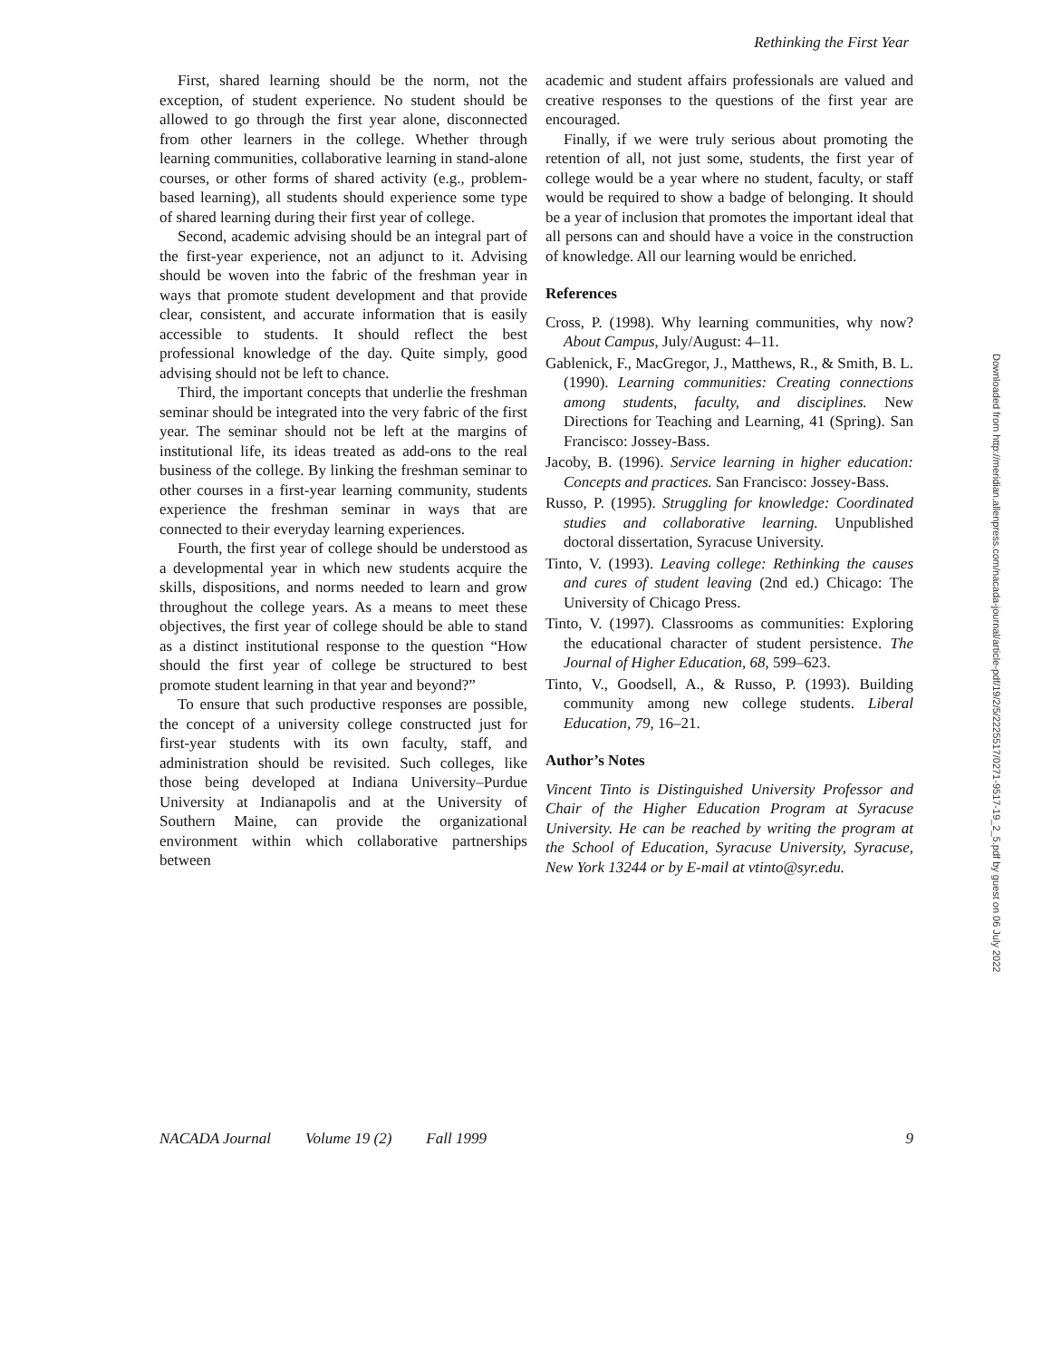Rethinking the First Year
First, shared learning should be the norm, not the exception, of student experience. No student should be allowed to go through the first year alone, disconnected from other learners in the college. Whether through learning communities, collaborative learning in stand-alone courses, or other forms of shared activity (e.g., problem-based learning), all students should experience some type of shared learning during their first year of college.
Second, academic advising should be an integral part of the first-year experience, not an adjunct to it. Advising should be woven into the fabric of the freshman year in ways that promote student development and that provide clear, consistent, and accurate information that is easily accessible to students. It should reflect the best professional knowledge of the day. Quite simply, good advising should not be left to chance.
Third, the important concepts that underlie the freshman seminar should be integrated into the very fabric of the first year. The seminar should not be left at the margins of institutional life, its ideas treated as add-ons to the real business of the college. By linking the freshman seminar to other courses in a first-year learning community, students experience the freshman seminar in ways that are connected to their everyday learning experiences.
Fourth, the first year of college should be understood as a developmental year in which new students acquire the skills, dispositions, and norms needed to learn and grow throughout the college years. As a means to meet these objectives, the first year of college should be able to stand as a distinct institutional response to the question “How should the first year of college be structured to best promote student learning in that year and beyond?”
To ensure that such productive responses are possible, the concept of a university college constructed just for first-year students with its own faculty, staff, and administration should be revisited. Such colleges, like those being developed at Indiana University–Purdue University at Indianapolis and at the University of Southern Maine, can provide the organizational environment within which collaborative partnerships between
academic and student affairs professionals are valued and creative responses to the questions of the first year are encouraged.
Finally, if we were truly serious about promoting the retention of all, not just some, students, the first year of college would be a year where no student, faculty, or staff would be required to show a badge of belonging. It should be a year of inclusion that promotes the important ideal that all persons can and should have a voice in the construction of knowledge. All our learning would be enriched.
References
Cross, P. (1998). Why learning communities, why now? About Campus, July/August: 4–11.
Gablenick, F., MacGregor, J., Matthews, R., & Smith, B. L. (1990). Learning communities: Creating connections among students, faculty, and disciplines. New Directions for Teaching and Learning, 41 (Spring). San Francisco: Jossey-Bass.
Jacoby, B. (1996). Service learning in higher education: Concepts and practices. San Francisco: Jossey-Bass.
Russo, P. (1995). Struggling for knowledge: Coordinated studies and collaborative learning. Unpublished doctoral dissertation, Syracuse University.
Tinto, V. (1993). Leaving college: Rethinking the causes and cures of student leaving (2nd ed.) Chicago: The University of Chicago Press.
Tinto, V. (1997). Classrooms as communities: Exploring the educational character of student persistence. The Journal of Higher Education, 68, 599–623.
Tinto, V., Goodsell, A., & Russo, P. (1993). Building community among new college students. Liberal Education, 79, 16–21.
Author’s Notes
Vincent Tinto is Distinguished University Professor and Chair of the Higher Education Program at Syracuse University. He can be reached by writing the program at the School of Education, Syracuse University, Syracuse, New York 13244 or by E-mail at vtinto@syr.edu.
NACADA Journal Volume 19 (2) Fall 1999 9
Downloaded from http://meridian.allenpress.com/nacada-journal/article-pdf/19/2/5/2225517/0271-9517-19_2_5.pdf by guest on 06 July 2022